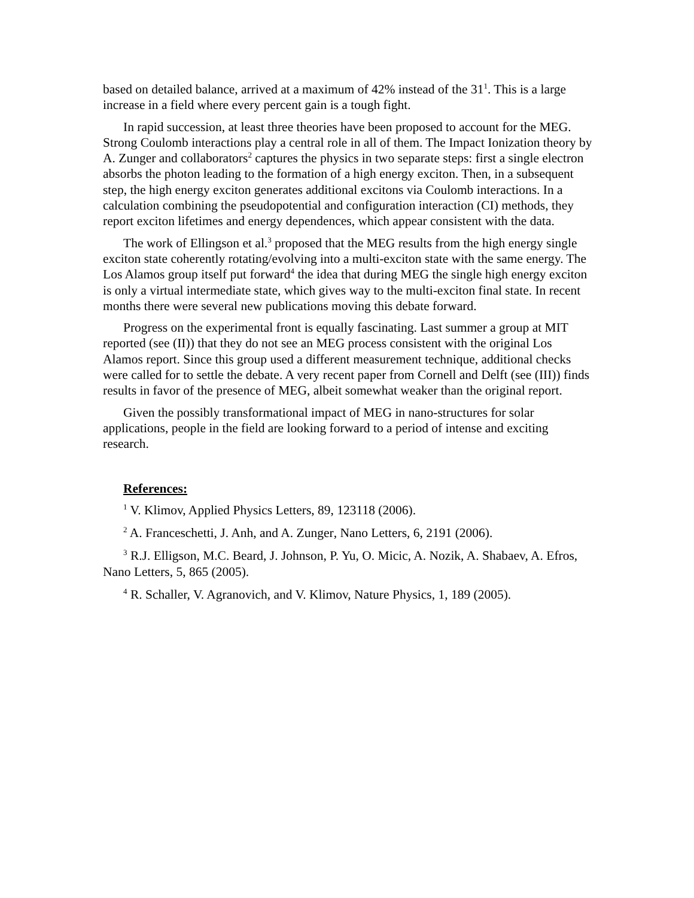based on detailed balance, arrived at a maximum of 42% instead of the 31<sup>1</sup>. This is a large increase in a field where every percent gain is a tough fight.
In rapid succession, at least three theories have been proposed to account for the MEG. Strong Coulomb interactions play a central role in all of them. The Impact Ionization theory by A. Zunger and collaborators<sup>2</sup> captures the physics in two separate steps: first a single electron absorbs the photon leading to the formation of a high energy exciton. Then, in a subsequent step, the high energy exciton generates additional excitons via Coulomb interactions. In a calculation combining the pseudopotential and configuration interaction (CI) methods, they report exciton lifetimes and energy dependences, which appear consistent with the data.
The work of Ellingson et al.<sup>3</sup> proposed that the MEG results from the high energy single exciton state coherently rotating/evolving into a multi-exciton state with the same energy. The Los Alamos group itself put forward<sup>4</sup> the idea that during MEG the single high energy exciton is only a virtual intermediate state, which gives way to the multi-exciton final state. In recent months there were several new publications moving this debate forward.
Progress on the experimental front is equally fascinating. Last summer a group at MIT reported (see (II)) that they do not see an MEG process consistent with the original Los Alamos report. Since this group used a different measurement technique, additional checks were called for to settle the debate. A very recent paper from Cornell and Delft (see (III)) finds results in favor of the presence of MEG, albeit somewhat weaker than the original report.
Given the possibly transformational impact of MEG in nano-structures for solar applications, people in the field are looking forward to a period of intense and exciting research.
References:
<sup>1</sup> V. Klimov, Applied Physics Letters, 89, 123118 (2006).
<sup>2</sup> A. Franceschetti, J. Anh, and A. Zunger, Nano Letters, 6, 2191 (2006).
<sup>3</sup> R.J. Elligson, M.C. Beard, J. Johnson, P. Yu, O. Micic, A. Nozik, A. Shabaev, A. Efros, Nano Letters, 5, 865 (2005).
<sup>4</sup> R. Schaller, V. Agranovich, and V. Klimov, Nature Physics, 1, 189 (2005).